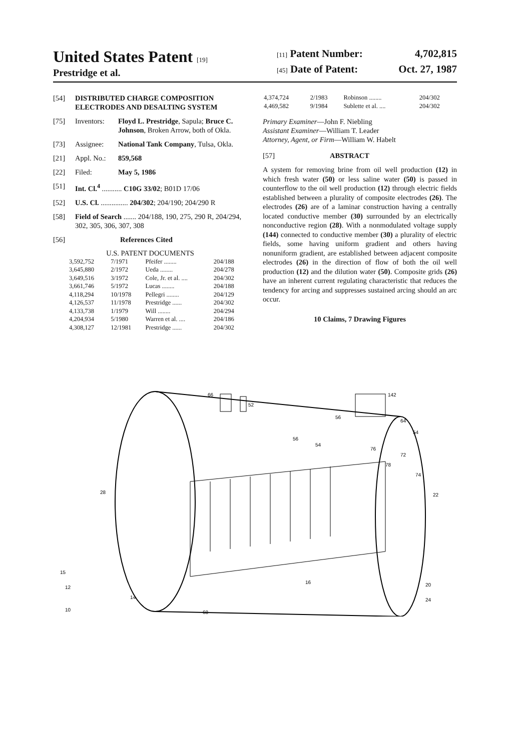United States Patent [19]
Prestridge et al.
[11] Patent Number: 4,702,815
[45] Date of Patent: Oct. 27, 1987
[54] DISTRIBUTED CHARGE COMPOSITION ELECTRODES AND DESALTING SYSTEM
[75] Inventors: Floyd L. Prestridge, Sapula; Bruce C. Johnson, Broken Arrow, both of Okla.
[73] Assignee: National Tank Company, Tulsa, Okla.
[21] Appl. No.: 859,568
[22] Filed: May 5, 1986
[51] Int. Cl.<sup>4</sup> ........... C10G 33/02; B01D 17/06
[52] U.S. Cl. ............... 204/302; 204/190; 204/290 R
[58] Field of Search ....... 204/188, 190, 275, 290 R, 204/294, 302, 305, 306, 307, 308
[56] References Cited
U.S. PATENT DOCUMENTS
| 3,592,752 | 7/1971 | Pfeifer ........ | 204/188 |
| 3,645,880 | 2/1972 | Ueda ........ | 204/278 |
| 3,649,516 | 3/1972 | Cole, Jr. et al. .... | 204/302 |
| 3,661,746 | 5/1972 | Lucas ........ | 204/188 |
| 4,118,294 | 10/1978 | Pellegri ........ | 204/129 |
| 4,126,537 | 11/1978 | Prestridge ...... | 204/302 |
| 4,133,738 | 1/1979 | Will ........ | 204/294 |
| 4,204,934 | 5/1980 | Warren et al. .... | 204/186 |
| 4,308,127 | 12/1981 | Prestridge ...... | 204/302 |
| 4,374,724 | 2/1983 | Robinson ........ | 204/302 |
| 4,469,582 | 9/1984 | Sublette et al. .... | 204/302 |
Primary Examiner—John F. Niebling
Assistant Examiner—William T. Leader
Attorney, Agent, or Firm—William W. Habelt
[57] ABSTRACT
A system for removing brine from oil well production (12) in which fresh water (50) or less saline water (50) is passed in counterflow to the oil well production (12) through electric fields established between a plurality of composite electrodes (26). The electrodes (26) are of a laminar construction having a centrally located conductive member (30) surrounded by an electrically nonconductive region (28). With a nonmodulated voltage supply (144) connected to conductive member (30) a plurality of electric fields, some having uniform gradient and others having nonuniform gradient, are established between adjacent composite electrodes (26) in the direction of flow of both the oil well production (12) and the dilution water (50). Composite grids (26) have an inherent current regulating characteristic that reduces the tendency for arcing and suppresses sustained arcing should an arc occur.
10 Claims, 7 Drawing Figures
66
52
142
64
54
28
22
15
12
20
24
10
14
68
16
56
56
54
76
72
78
74